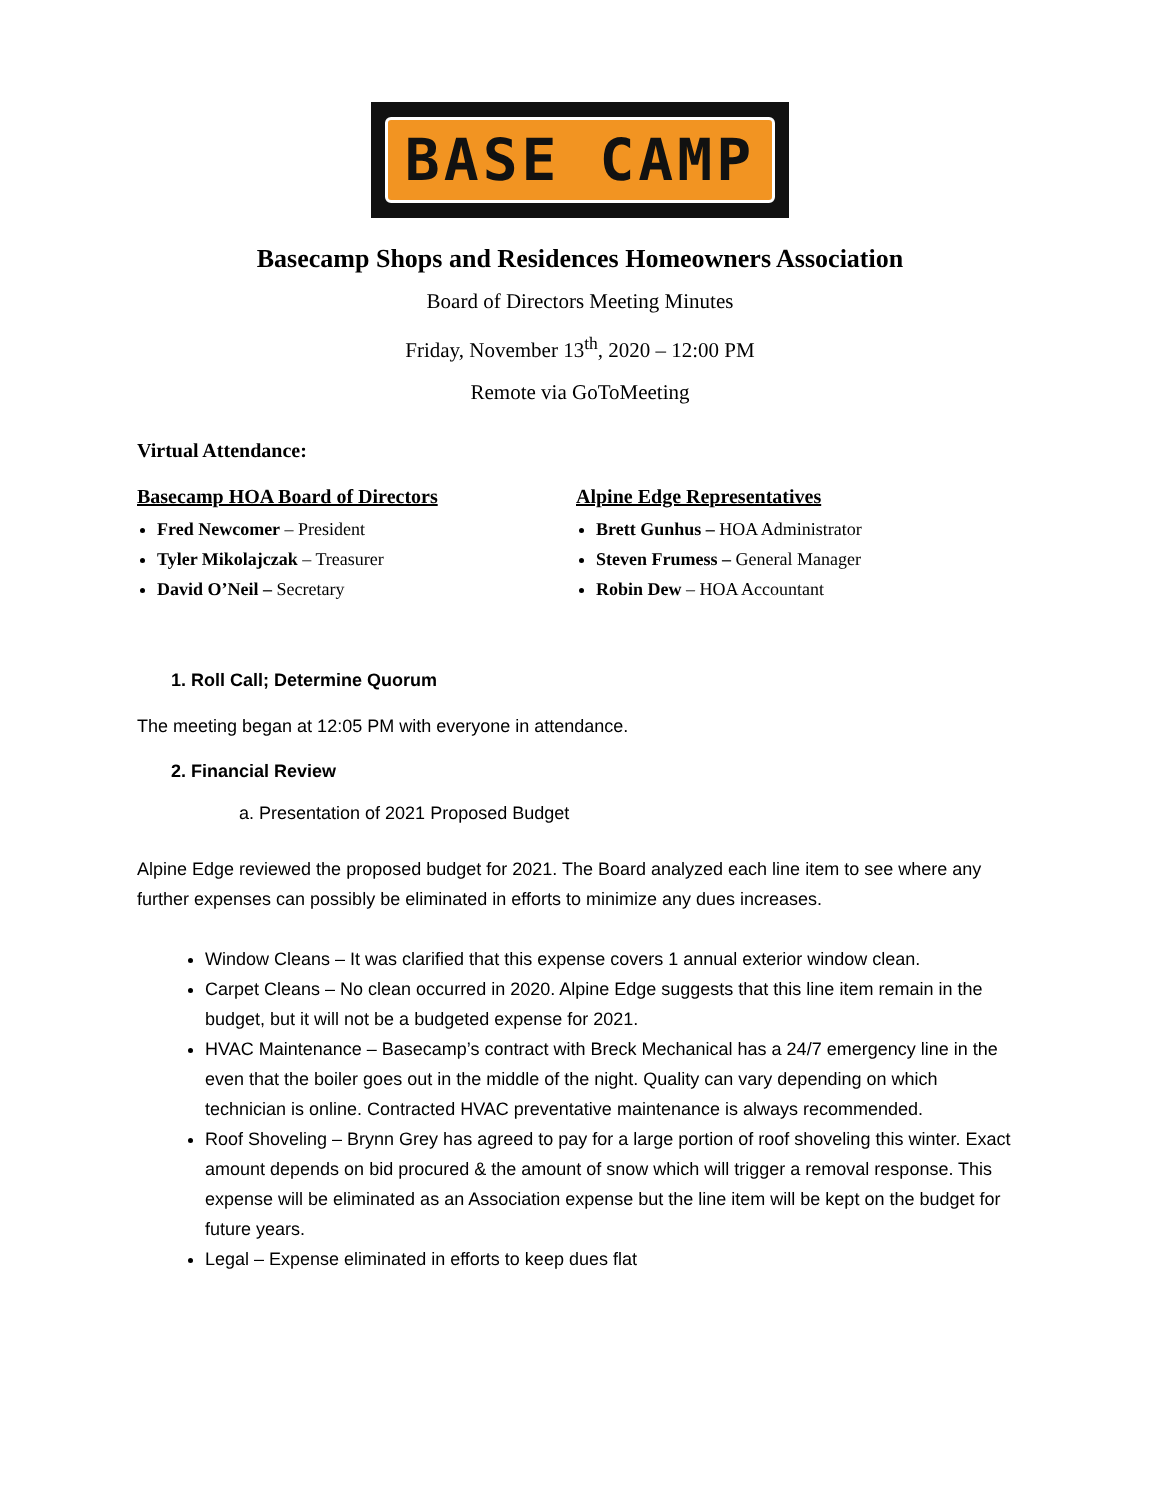BASE CAMP
Basecamp Shops and Residences Homeowners Association
Board of Directors Meeting Minutes
Friday, November 13<sup>th</sup>, 2020 – 12:00 PM
Remote via GoToMeeting
Virtual Attendance:
Basecamp HOA Board of Directors
Fred Newcomer – President
Tyler Mikolajczak – Treasurer
David O’Neil – Secretary
Alpine Edge Representatives
Brett Gunhus – HOA Administrator
Steven Frumess – General Manager
Robin Dew – HOA Accountant
1. Roll Call; Determine Quorum
The meeting began at 12:05 PM with everyone in attendance.
2. Financial Review
a. Presentation of 2021 Proposed Budget
Alpine Edge reviewed the proposed budget for 2021. The Board analyzed each line item to see where any further expenses can possibly be eliminated in efforts to minimize any dues increases.
Window Cleans – It was clarified that this expense covers 1 annual exterior window clean.
Carpet Cleans – No clean occurred in 2020. Alpine Edge suggests that this line item remain in the budget, but it will not be a budgeted expense for 2021.
HVAC Maintenance – Basecamp’s contract with Breck Mechanical has a 24/7 emergency line in the even that the boiler goes out in the middle of the night. Quality can vary depending on which technician is online. Contracted HVAC preventative maintenance is always recommended.
Roof Shoveling – Brynn Grey has agreed to pay for a large portion of roof shoveling this winter. Exact amount depends on bid procured & the amount of snow which will trigger a removal response. This expense will be eliminated as an Association expense but the line item will be kept on the budget for future years.
Legal – Expense eliminated in efforts to keep dues flat